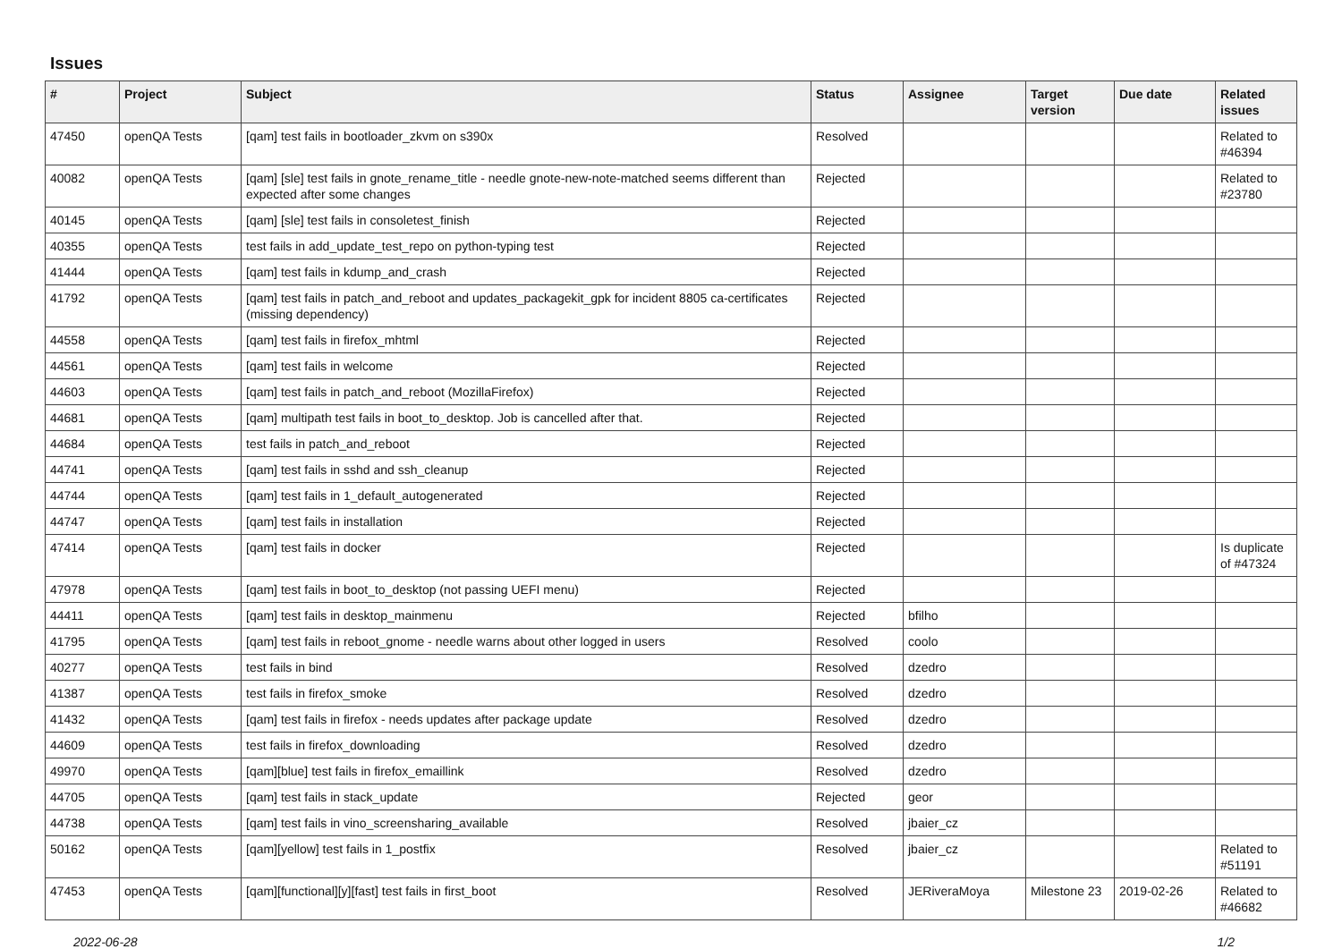Issues
| # | Project | Subject | Status | Assignee | Target version | Due date | Related issues |
| --- | --- | --- | --- | --- | --- | --- | --- |
| 47450 | openQA Tests | [qam] test fails in bootloader_zkvm on s390x | Resolved | | | | Related to #46394 |
| 40082 | openQA Tests | [qam] [sle] test fails in gnote_rename_title - needle gnote-new-note-matched seems different than expected after some changes | Rejected | | | | Related to #23780 |
| 40145 | openQA Tests | [qam] [sle] test fails in consoletest_finish | Rejected | | | | |
| 40355 | openQA Tests | test fails in add_update_test_repo on python-typing test | Rejected | | | | |
| 41444 | openQA Tests | [qam] test fails in kdump_and_crash | Rejected | | | | |
| 41792 | openQA Tests | [qam] test fails in patch_and_reboot and updates_packagekit_gpk for incident 8805 ca-certificates (missing dependency) | Rejected | | | | |
| 44558 | openQA Tests | [qam] test fails in firefox_mhtml | Rejected | | | | |
| 44561 | openQA Tests | [qam] test fails in welcome | Rejected | | | | |
| 44603 | openQA Tests | [qam] test fails in patch_and_reboot (MozillaFirefox) | Rejected | | | | |
| 44681 | openQA Tests | [qam] multipath test fails in boot_to_desktop. Job is cancelled after that. | Rejected | | | | |
| 44684 | openQA Tests | test fails in patch_and_reboot | Rejected | | | | |
| 44741 | openQA Tests | [qam] test fails in sshd and ssh_cleanup | Rejected | | | | |
| 44744 | openQA Tests | [qam] test fails in 1_default_autogenerated | Rejected | | | | |
| 44747 | openQA Tests | [qam] test fails in installation | Rejected | | | | |
| 47414 | openQA Tests | [qam] test fails in docker | Rejected | | | | Is duplicate of #47324 |
| 47978 | openQA Tests | [qam] test fails in boot_to_desktop (not passing UEFI menu) | Rejected | | | | |
| 44411 | openQA Tests | [qam] test fails in desktop_mainmenu | Rejected | bfilho | | | |
| 41795 | openQA Tests | [qam] test fails in reboot_gnome - needle warns about other logged in users | Resolved | coolo | | | |
| 40277 | openQA Tests | test fails in bind | Resolved | dzedro | | | |
| 41387 | openQA Tests | test fails in firefox_smoke | Resolved | dzedro | | | |
| 41432 | openQA Tests | [qam] test fails in firefox - needs updates after package update | Resolved | dzedro | | | |
| 44609 | openQA Tests | test fails in firefox_downloading | Resolved | dzedro | | | |
| 49970 | openQA Tests | [qam][blue] test fails in firefox_emaillink | Resolved | dzedro | | | |
| 44705 | openQA Tests | [qam] test fails in stack_update | Rejected | geor | | | |
| 44738 | openQA Tests | [qam] test fails in vino_screensharing_available | Resolved | jbaier_cz | | | |
| 50162 | openQA Tests | [qam][yellow] test fails in 1_postfix | Resolved | jbaier_cz | | | Related to #51191 |
| 47453 | openQA Tests | [qam][functional][y][fast] test fails in first_boot | Resolved | JERiveraMoya | Milestone 23 | 2019-02-26 | Related to #46682 |
2022-06-28 1/2